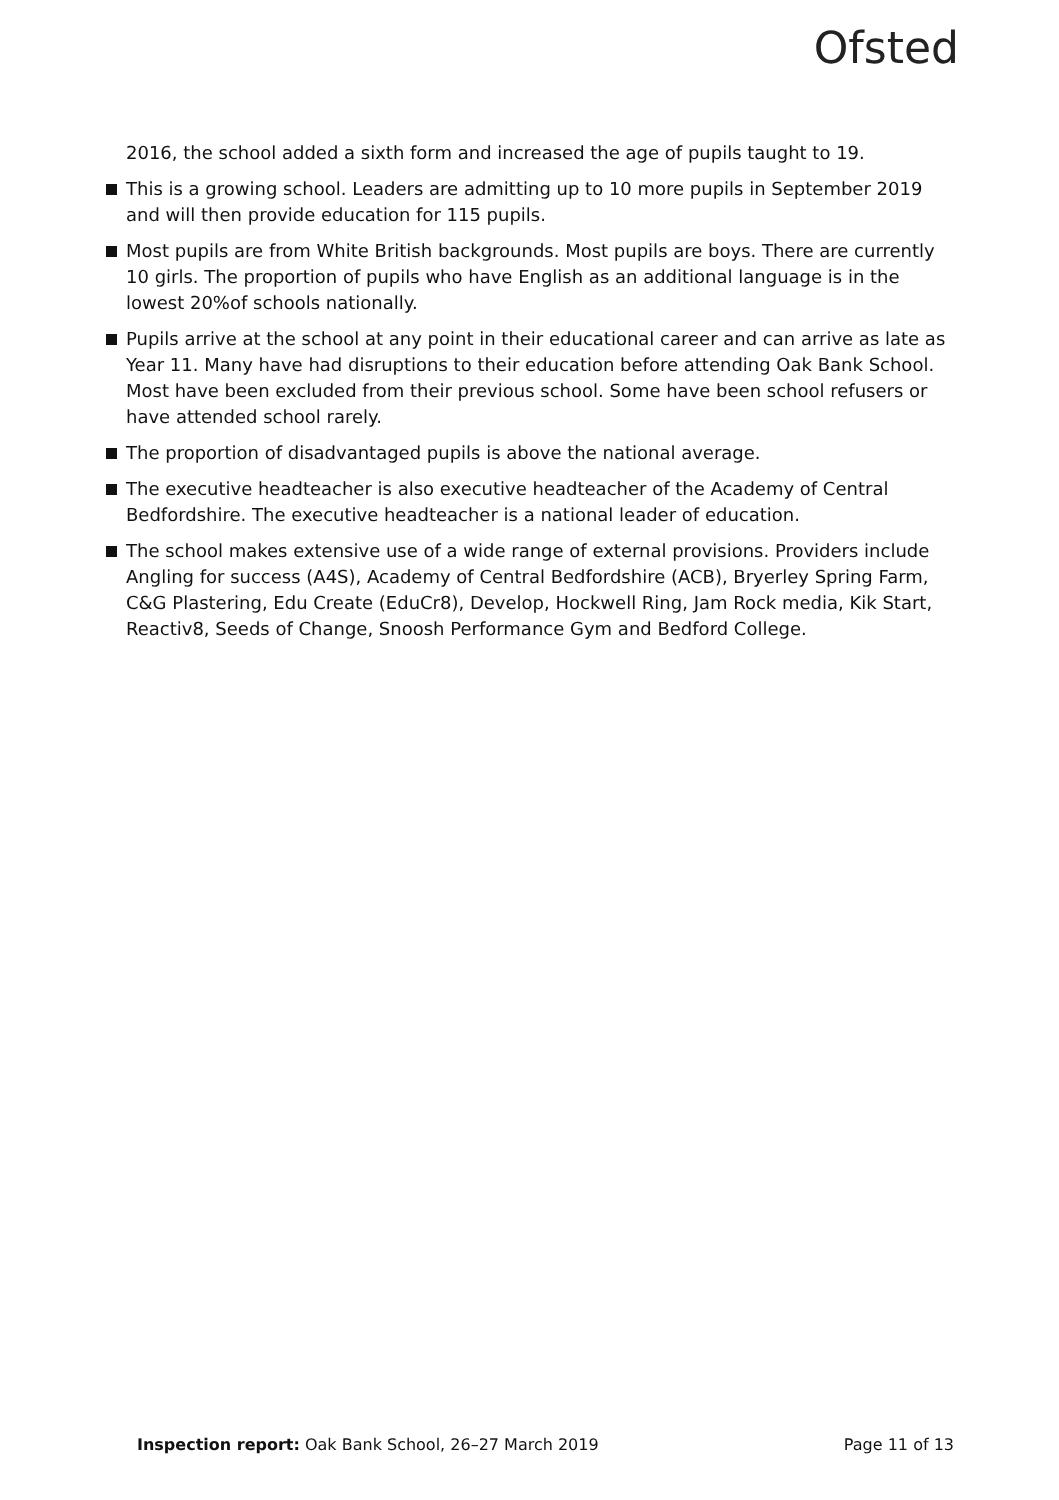Ofsted
2016, the school added a sixth form and increased the age of pupils taught to 19.
This is a growing school. Leaders are admitting up to 10 more pupils in September 2019 and will then provide education for 115 pupils.
Most pupils are from White British backgrounds. Most pupils are boys. There are currently 10 girls. The proportion of pupils who have English as an additional language is in the lowest 20%of schools nationally.
Pupils arrive at the school at any point in their educational career and can arrive as late as Year 11. Many have had disruptions to their education before attending Oak Bank School. Most have been excluded from their previous school. Some have been school refusers or have attended school rarely.
The proportion of disadvantaged pupils is above the national average.
The executive headteacher is also executive headteacher of the Academy of Central Bedfordshire. The executive headteacher is a national leader of education.
The school makes extensive use of a wide range of external provisions. Providers include Angling for success (A4S), Academy of Central Bedfordshire (ACB), Bryerley Spring Farm, C&G Plastering, Edu Create (EduCr8), Develop, Hockwell Ring, Jam Rock media, Kik Start, Reactiv8, Seeds of Change, Snoosh Performance Gym and Bedford College.
Inspection report: Oak Bank School, 26–27 March 2019 Page 11 of 13